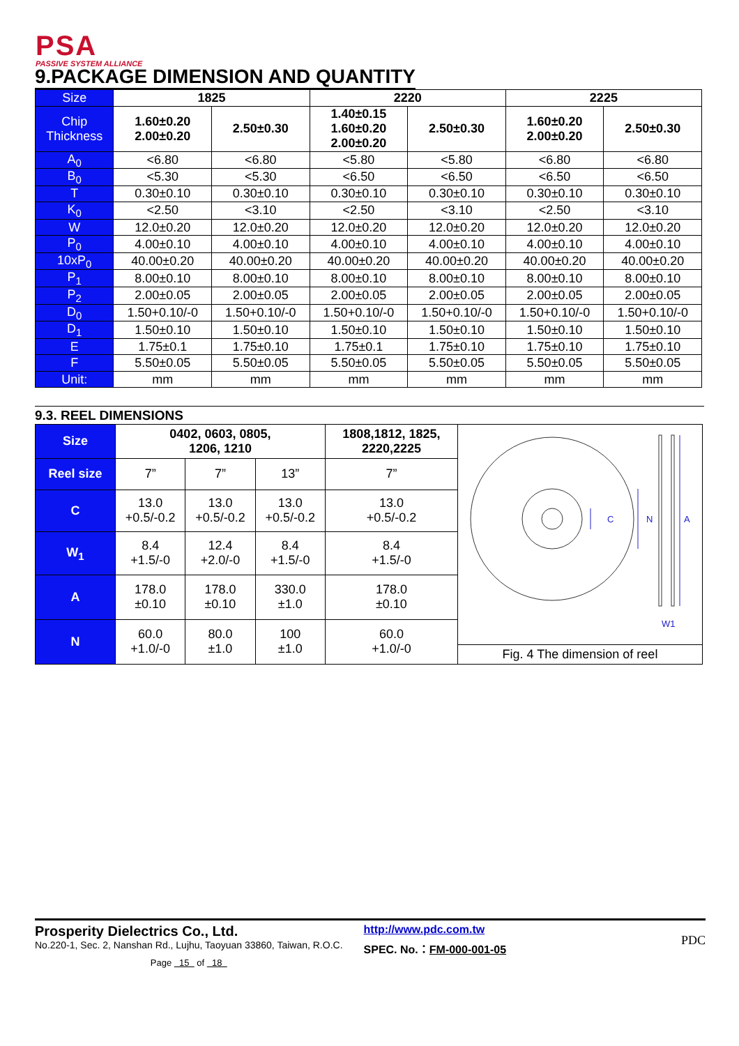PSA
PASSIVE SYSTEM ALLIANCE
9.PACKAGE DIMENSION AND QUANTITY
| Size | 1825 | | 2220 | | 2225 | |
| --- | --- | --- | --- | --- | --- | --- |
| Chip Thickness | 1.60±0.20 2.00±0.20 | 2.50±0.30 | 1.40±0.15 1.60±0.20 2.00±0.20 | 2.50±0.30 | 1.60±0.20 2.00±0.20 | 2.50±0.30 |
| A<sub>0</sub> | <6.80 | <6.80 | <5.80 | <5.80 | <6.80 | <6.80 |
| B<sub>0</sub> | <5.30 | <5.30 | <6.50 | <6.50 | <6.50 | <6.50 |
| T | 0.30±0.10 | 0.30±0.10 | 0.30±0.10 | 0.30±0.10 | 0.30±0.10 | 0.30±0.10 |
| K<sub>0</sub> | <2.50 | <3.10 | <2.50 | <3.10 | <2.50 | <3.10 |
| W | 12.0±0.20 | 12.0±0.20 | 12.0±0.20 | 12.0±0.20 | 12.0±0.20 | 12.0±0.20 |
| P<sub>0</sub> | 4.00±0.10 | 4.00±0.10 | 4.00±0.10 | 4.00±0.10 | 4.00±0.10 | 4.00±0.10 |
| 10xP<sub>0</sub> | 40.00±0.20 | 40.00±0.20 | 40.00±0.20 | 40.00±0.20 | 40.00±0.20 | 40.00±0.20 |
| P<sub>1</sub> | 8.00±0.10 | 8.00±0.10 | 8.00±0.10 | 8.00±0.10 | 8.00±0.10 | 8.00±0.10 |
| P<sub>2</sub> | 2.00±0.05 | 2.00±0.05 | 2.00±0.05 | 2.00±0.05 | 2.00±0.05 | 2.00±0.05 |
| D<sub>0</sub> | 1.50+0.10/-0 | 1.50+0.10/-0 | 1.50+0.10/-0 | 1.50+0.10/-0 | 1.50+0.10/-0 | 1.50+0.10/-0 |
| D<sub>1</sub> | 1.50±0.10 | 1.50±0.10 | 1.50±0.10 | 1.50±0.10 | 1.50±0.10 | 1.50±0.10 |
| E | 1.75±0.1 | 1.75±0.10 | 1.75±0.1 | 1.75±0.10 | 1.75±0.10 | 1.75±0.10 |
| F | 5.50±0.05 | 5.50±0.05 | 5.50±0.05 | 5.50±0.05 | 5.50±0.05 | 5.50±0.05 |
| Unit: | mm | mm | mm | mm | mm | mm |
9.3. REEL DIMENSIONS
| Size | 0402, 0603, 0805, 1206, 1210 | | | 1808,1812, 1825, 2220,2225 | C N A W1 Fig. 4 The dimension of reel |
| Reel size | 7” | 7” | 13” | 7” | |
| C | 13.0 +0.5/-0.2 | 13.0 +0.5/-0.2 | 13.0 +0.5/-0.2 | 13.0 +0.5/-0.2 | |
| W<sub>1</sub> | 8.4 +1.5/-0 | 12.4 +2.0/-0 | 8.4 +1.5/-0 | 8.4 +1.5/-0 | |
| A | 178.0 ±0.10 | 178.0 ±0.10 | 330.0 ±1.0 | 178.0 ±0.10 | |
| N | 60.0 +1.0/-0 | 80.0 ±1.0 | 100 ±1.0 | 60.0 +1.0/-0 | |
Prosperity Dielectrics Co., Ltd.
No.220-1, Sec. 2, Nanshan Rd., Lujhu, Taoyuan 33860, Taiwan, R.O.C.
Page 15 of 18
http://www.pdc.com.tw
SPEC. No.：FM-000-001-05
PDC